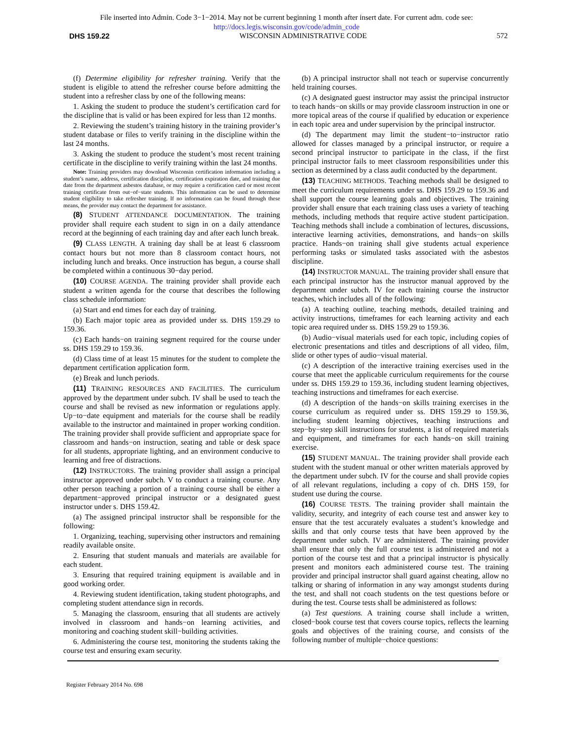File inserted into Admin. Code 3−1−2014. May not be current beginning 1 month after insert date. For current adm. code see:
http://docs.legis.wisconsin.gov/code/admin_code
DHS 159.22 WISCONSIN ADMINISTRATIVE CODE 572
(f) Determine eligibility for refresher training. Verify that the student is eligible to attend the refresher course before admitting the student into a refresher class by one of the following means:
1. Asking the student to produce the student’s certification card for the discipline that is valid or has been expired for less than 12 months.
2. Reviewing the student’s training history in the training provider’s student database or files to verify training in the discipline within the last 24 months.
3. Asking the student to produce the student’s most recent training certificate in the discipline to verify training within the last 24 months.
Note: Training providers may download Wisconsin certification information including a student’s name, address, certification discipline, certification expiration date, and training due date from the department asbestos database, or may require a certification card or most recent training certificate from out−of−state students. This information can be used to determine student eligibility to take refresher training. If no information can be found through these means, the provider may contact the department for assistance.
(8) STUDENT ATTENDANCE DOCUMENTATION. The training provider shall require each student to sign in on a daily attendance record at the beginning of each training day and after each lunch break.
(9) CLASS LENGTH. A training day shall be at least 6 classroom contact hours but not more than 8 classroom contact hours, not including lunch and breaks. Once instruction has begun, a course shall be completed within a continuous 30−day period.
(10) COURSE AGENDA. The training provider shall provide each student a written agenda for the course that describes the following class schedule information:
(a) Start and end times for each day of training.
(b) Each major topic area as provided under ss. DHS 159.29 to 159.36.
(c) Each hands−on training segment required for the course under ss. DHS 159.29 to 159.36.
(d) Class time of at least 15 minutes for the student to complete the department certification application form.
(e) Break and lunch periods.
(11) TRAINING RESOURCES AND FACILITIES. The curriculum approved by the department under subch. IV shall be used to teach the course and shall be revised as new information or regulations apply. Up−to−date equipment and materials for the course shall be readily available to the instructor and maintained in proper working condition. The training provider shall provide sufficient and appropriate space for classroom and hands−on instruction, seating and table or desk space for all students, appropriate lighting, and an environment conducive to learning and free of distractions.
(12) INSTRUCTORS. The training provider shall assign a principal instructor approved under subch. V to conduct a training course. Any other person teaching a portion of a training course shall be either a department−approved principal instructor or a designated guest instructor under s. DHS 159.42.
(a) The assigned principal instructor shall be responsible for the following:
1. Organizing, teaching, supervising other instructors and remaining readily available onsite.
2. Ensuring that student manuals and materials are available for each student.
3. Ensuring that required training equipment is available and in good working order.
4. Reviewing student identification, taking student photographs, and completing student attendance sign in records.
5. Managing the classroom, ensuring that all students are actively involved in classroom and hands−on learning activities, and monitoring and coaching student skill−building activities.
6. Administering the course test, monitoring the students taking the course test and ensuring exam security.
(b) A principal instructor shall not teach or supervise concurrently held training courses.
(c) A designated guest instructor may assist the principal instructor to teach hands−on skills or may provide classroom instruction in one or more topical areas of the course if qualified by education or experience in each topic area and under supervision by the principal instructor.
(d) The department may limit the student−to−instructor ratio allowed for classes managed by a principal instructor, or require a second principal instructor to participate in the class, if the first principal instructor fails to meet classroom responsibilities under this section as determined by a class audit conducted by the department.
(13) TEACHING METHODS. Teaching methods shall be designed to meet the curriculum requirements under ss. DHS 159.29 to 159.36 and shall support the course learning goals and objectives. The training provider shall ensure that each training class uses a variety of teaching methods, including methods that require active student participation. Teaching methods shall include a combination of lectures, discussions, interactive learning activities, demonstrations, and hands−on skills practice. Hands−on training shall give students actual experience performing tasks or simulated tasks associated with the asbestos discipline.
(14) INSTRUCTOR MANUAL. The training provider shall ensure that each principal instructor has the instructor manual approved by the department under subch. IV for each training course the instructor teaches, which includes all of the following:
(a) A teaching outline, teaching methods, detailed training and activity instructions, timeframes for each learning activity and each topic area required under ss. DHS 159.29 to 159.36.
(b) Audio−visual materials used for each topic, including copies of electronic presentations and titles and descriptions of all video, film, slide or other types of audio−visual material.
(c) A description of the interactive training exercises used in the course that meet the applicable curriculum requirements for the course under ss. DHS 159.29 to 159.36, including student learning objectives, teaching instructions and timeframes for each exercise.
(d) A description of the hands−on skills training exercises in the course curriculum as required under ss. DHS 159.29 to 159.36, including student learning objectives, teaching instructions and step−by−step skill instructions for students, a list of required materials and equipment, and timeframes for each hands−on skill training exercise.
(15) STUDENT MANUAL. The training provider shall provide each student with the student manual or other written materials approved by the department under subch. IV for the course and shall provide copies of all relevant regulations, including a copy of ch. DHS 159, for student use during the course.
(16) COURSE TESTS. The training provider shall maintain the validity, security, and integrity of each course test and answer key to ensure that the test accurately evaluates a student’s knowledge and skills and that only course tests that have been approved by the department under subch. IV are administered. The training provider shall ensure that only the full course test is administered and not a portion of the course test and that a principal instructor is physically present and monitors each administered course test. The training provider and principal instructor shall guard against cheating, allow no talking or sharing of information in any way amongst students during the test, and shall not coach students on the test questions before or during the test. Course tests shall be administered as follows:
(a) Test questions. A training course shall include a written, closed−book course test that covers course topics, reflects the learning goals and objectives of the training course, and consists of the following number of multiple−choice questions:
Register February 2014 No. 698